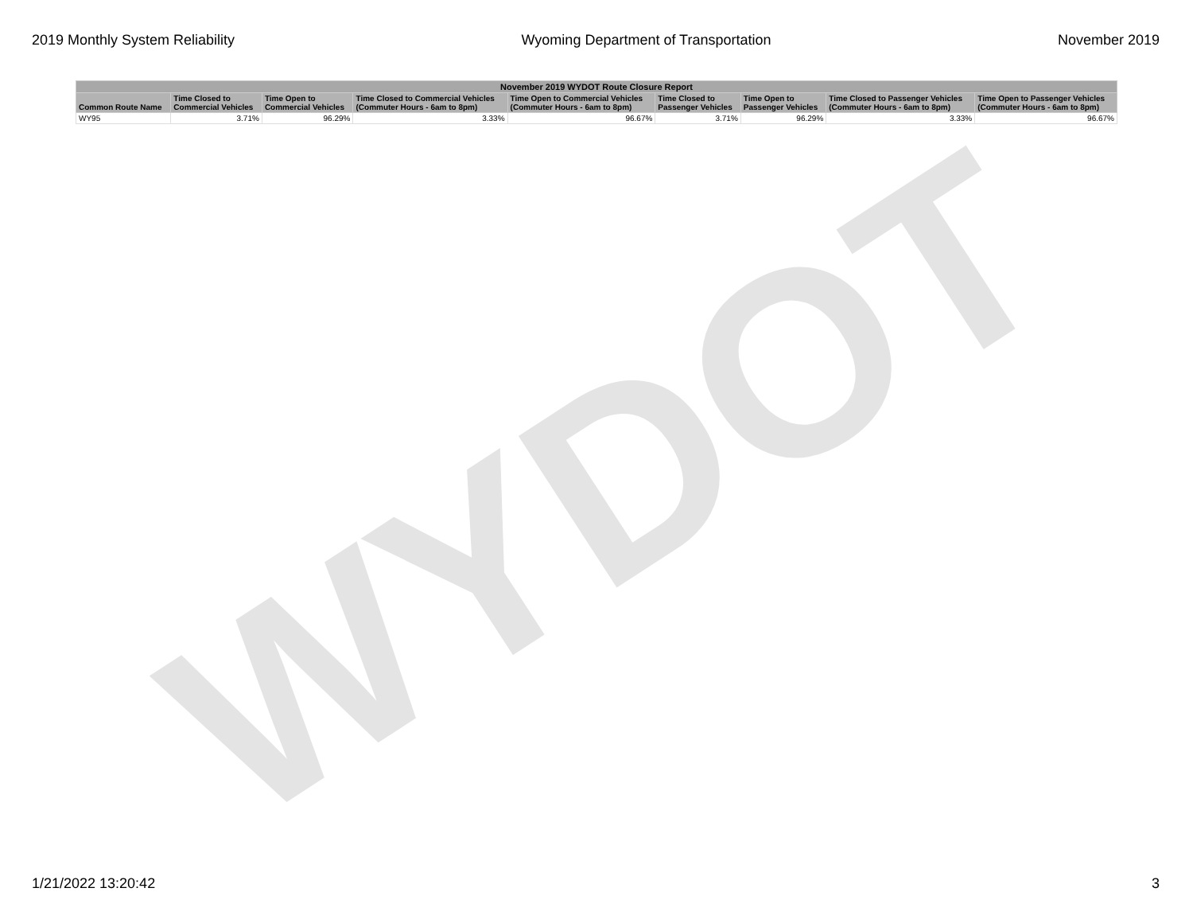2019 Monthly System Reliability Wyoming Department of Transportation November 2019
WYDOT
| November 2019 WYDOT Route Closure Report | | | | | | | | |
| --- | --- | --- | --- | --- | --- | --- | --- | --- |
| Common Route Name | Time Closed to Commercial Vehicles | Time Open to Commercial Vehicles | Time Closed to Commercial Vehicles (Commuter Hours - 6am to 8pm) | Time Open to Commercial Vehicles (Commuter Hours - 6am to 8pm) | Time Closed to Passenger Vehicles | Time Open to Passenger Vehicles | Time Closed to Passenger Vehicles (Commuter Hours - 6am to 8pm) | Time Open to Passenger Vehicles (Commuter Hours - 6am to 8pm) |
| WY95 | 3.71% | 96.29% | 3.33% | 96.67% | 3.71% | 96.29% | 3.33% | 96.67% |
1/21/2022 13:20:42 3